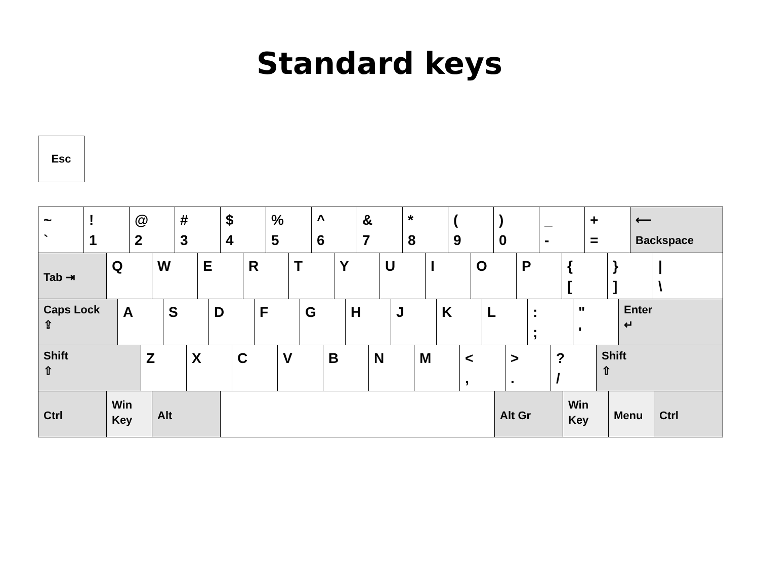Standard keys
Esc
~
`
!
1
@
2
#
3
$
4
%
5
^
6
&
7
*
8
(
9
)
0
_
-
+
=
⟵
Backspace
Tab ⇥
Q W E R T Y U I O P {
[
}
]
|
\
Caps Lock
⇪
A S D F G H J K L :
;
"
'
Enter
↵
Shift
⇧
Z X C V B N M <
,
>
.
?
/
Shift
⇧
Ctrl
Win
Key
Alt Alt Gr
Win
Key
Menu Ctrl